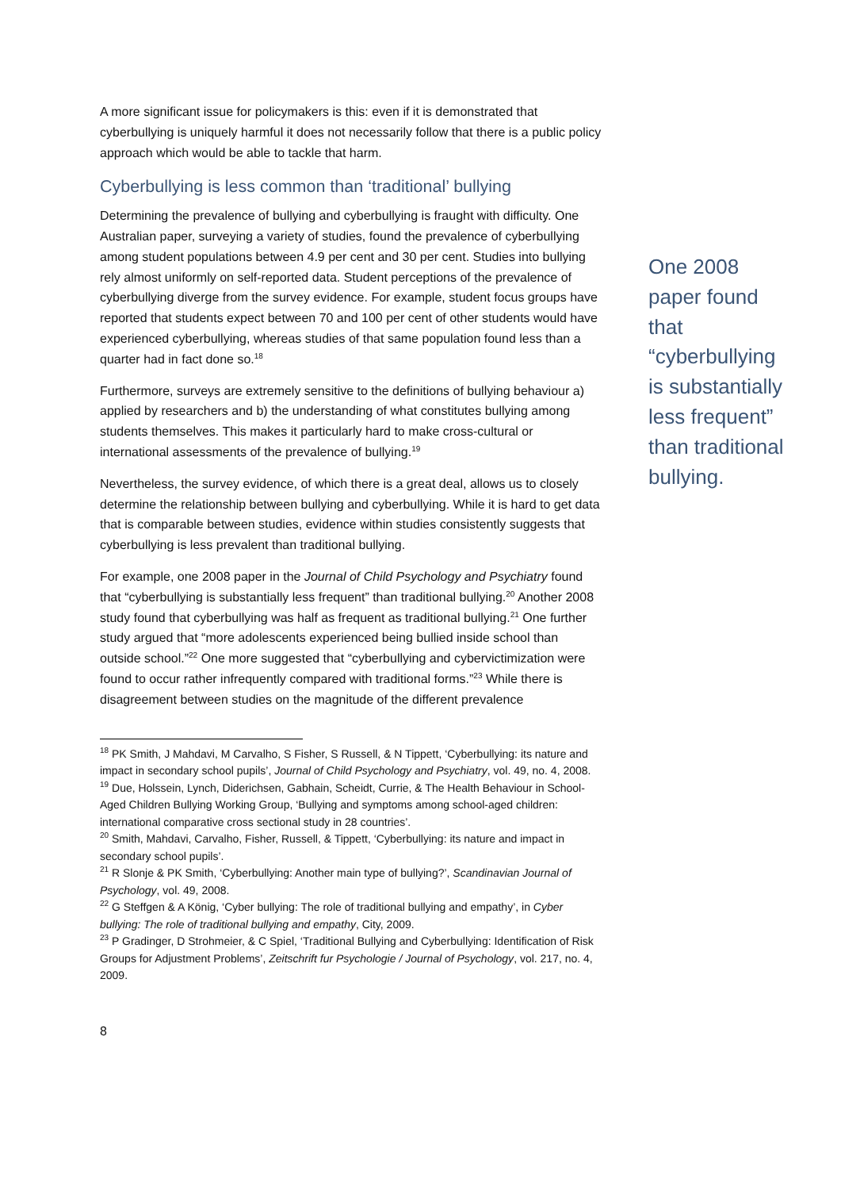A more significant issue for policymakers is this: even if it is demonstrated that cyberbullying is uniquely harmful it does not necessarily follow that there is a public policy approach which would be able to tackle that harm.
Cyberbullying is less common than ‘traditional’ bullying
Determining the prevalence of bullying and cyberbullying is fraught with difficulty. One Australian paper, surveying a variety of studies, found the prevalence of cyberbullying among student populations between 4.9 per cent and 30 per cent. Studies into bullying rely almost uniformly on self-reported data. Student perceptions of the prevalence of cyberbullying diverge from the survey evidence. For example, student focus groups have reported that students expect between 70 and 100 per cent of other students would have experienced cyberbullying, whereas studies of that same population found less than a quarter had in fact done so.<sup>18</sup>
Furthermore, surveys are extremely sensitive to the definitions of bullying behaviour a) applied by researchers and b) the understanding of what constitutes bullying among students themselves. This makes it particularly hard to make cross-cultural or international assessments of the prevalence of bullying.<sup>19</sup>
Nevertheless, the survey evidence, of which there is a great deal, allows us to closely determine the relationship between bullying and cyberbullying. While it is hard to get data that is comparable between studies, evidence within studies consistently suggests that cyberbullying is less prevalent than traditional bullying.
For example, one 2008 paper in the Journal of Child Psychology and Psychiatry found that “cyberbullying is substantially less frequent” than traditional bullying.<sup>20</sup> Another 2008 study found that cyberbullying was half as frequent as traditional bullying.<sup>21</sup> One further study argued that “more adolescents experienced being bullied inside school than outside school.”<sup>22</sup> One more suggested that “cyberbullying and cybervictimization were found to occur rather infrequently compared with traditional forms.”<sup>23</sup> While there is disagreement between studies on the magnitude of the different prevalence
One 2008 paper found that “cyberbullying is substantially less frequent” than traditional bullying.
<sup>18</sup> PK Smith, J Mahdavi, M Carvalho, S Fisher, S Russell, & N Tippett, ‘Cyberbullying: its nature and impact in secondary school pupils’, Journal of Child Psychology and Psychiatry, vol. 49, no. 4, 2008.
<sup>19</sup> Due, Holssein, Lynch, Diderichsen, Gabhain, Scheidt, Currie, & The Health Behaviour in School-Aged Children Bullying Working Group, ‘Bullying and symptoms among school-aged children: international comparative cross sectional study in 28 countries’.
<sup>20</sup> Smith, Mahdavi, Carvalho, Fisher, Russell, & Tippett, ‘Cyberbullying: its nature and impact in secondary school pupils’.
<sup>21</sup> R Slonje & PK Smith, ‘Cyberbullying: Another main type of bullying?’, Scandinavian Journal of Psychology, vol. 49, 2008.
<sup>22</sup> G Steffgen & A König, ‘Cyber bullying: The role of traditional bullying and empathy’, in Cyber bullying: The role of traditional bullying and empathy, City, 2009.
<sup>23</sup> P Gradinger, D Strohmeier, & C Spiel, ‘Traditional Bullying and Cyberbullying: Identification of Risk Groups for Adjustment Problems’, Zeitschrift fur Psychologie / Journal of Psychology, vol. 217, no. 4, 2009.
8